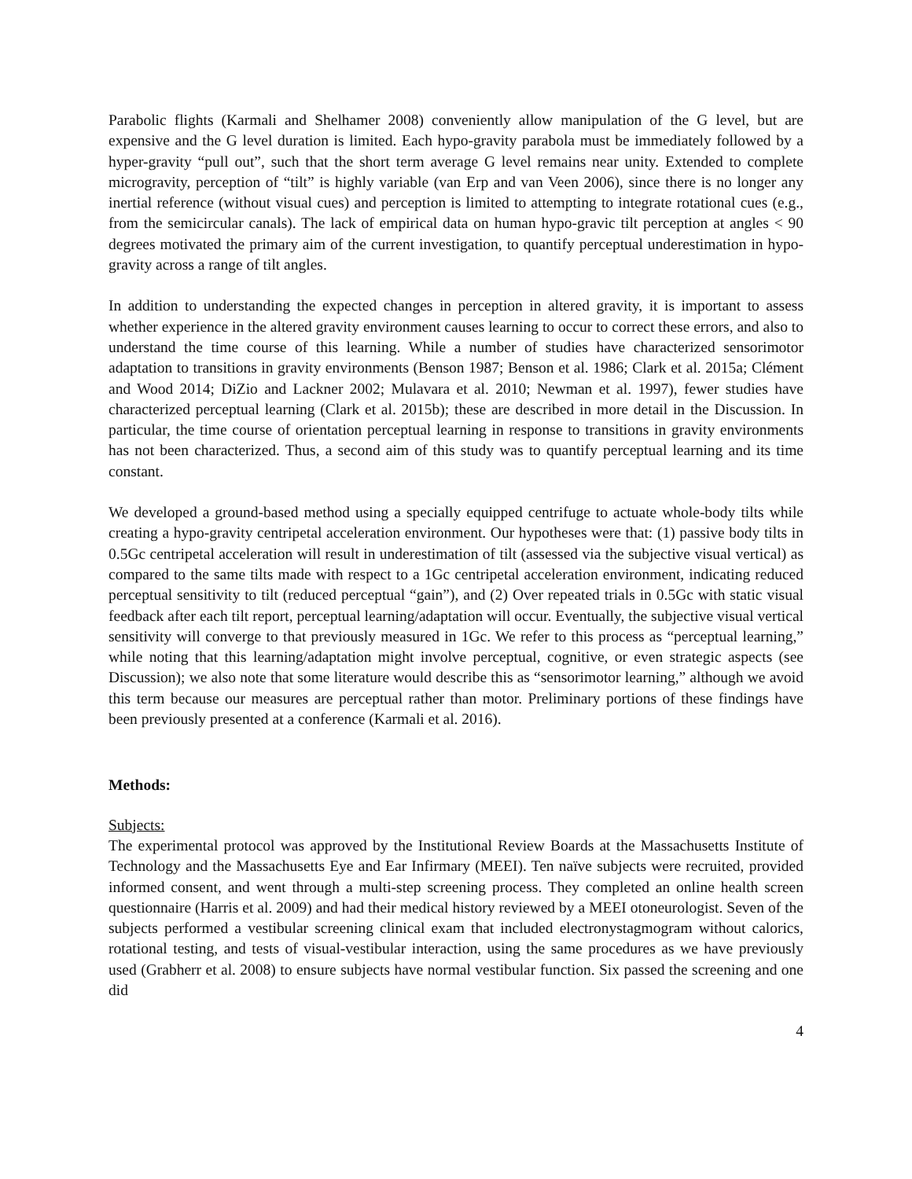Parabolic flights (Karmali and Shelhamer 2008) conveniently allow manipulation of the G level, but are expensive and the G level duration is limited. Each hypo-gravity parabola must be immediately followed by a hyper-gravity “pull out”, such that the short term average G level remains near unity. Extended to complete microgravity, perception of “tilt” is highly variable (van Erp and van Veen 2006), since there is no longer any inertial reference (without visual cues) and perception is limited to attempting to integrate rotational cues (e.g., from the semicircular canals). The lack of empirical data on human hypo-gravic tilt perception at angles < 90 degrees motivated the primary aim of the current investigation, to quantify perceptual underestimation in hypo-gravity across a range of tilt angles.
In addition to understanding the expected changes in perception in altered gravity, it is important to assess whether experience in the altered gravity environment causes learning to occur to correct these errors, and also to understand the time course of this learning. While a number of studies have characterized sensorimotor adaptation to transitions in gravity environments (Benson 1987; Benson et al. 1986; Clark et al. 2015a; Clément and Wood 2014; DiZio and Lackner 2002; Mulavara et al. 2010; Newman et al. 1997), fewer studies have characterized perceptual learning (Clark et al. 2015b); these are described in more detail in the Discussion. In particular, the time course of orientation perceptual learning in response to transitions in gravity environments has not been characterized. Thus, a second aim of this study was to quantify perceptual learning and its time constant.
We developed a ground-based method using a specially equipped centrifuge to actuate whole-body tilts while creating a hypo-gravity centripetal acceleration environment. Our hypotheses were that: (1) passive body tilts in 0.5Gc centripetal acceleration will result in underestimation of tilt (assessed via the subjective visual vertical) as compared to the same tilts made with respect to a 1Gc centripetal acceleration environment, indicating reduced perceptual sensitivity to tilt (reduced perceptual “gain”), and (2) Over repeated trials in 0.5Gc with static visual feedback after each tilt report, perceptual learning/adaptation will occur. Eventually, the subjective visual vertical sensitivity will converge to that previously measured in 1Gc. We refer to this process as “perceptual learning,” while noting that this learning/adaptation might involve perceptual, cognitive, or even strategic aspects (see Discussion); we also note that some literature would describe this as “sensorimotor learning,” although we avoid this term because our measures are perceptual rather than motor. Preliminary portions of these findings have been previously presented at a conference (Karmali et al. 2016).
Methods:
Subjects:
The experimental protocol was approved by the Institutional Review Boards at the Massachusetts Institute of Technology and the Massachusetts Eye and Ear Infirmary (MEEI). Ten naïve subjects were recruited, provided informed consent, and went through a multi-step screening process. They completed an online health screen questionnaire (Harris et al. 2009) and had their medical history reviewed by a MEEI otoneurologist. Seven of the subjects performed a vestibular screening clinical exam that included electronystagmogram without calorics, rotational testing, and tests of visual-vestibular interaction, using the same procedures as we have previously used (Grabherr et al. 2008) to ensure subjects have normal vestibular function. Six passed the screening and one did
4